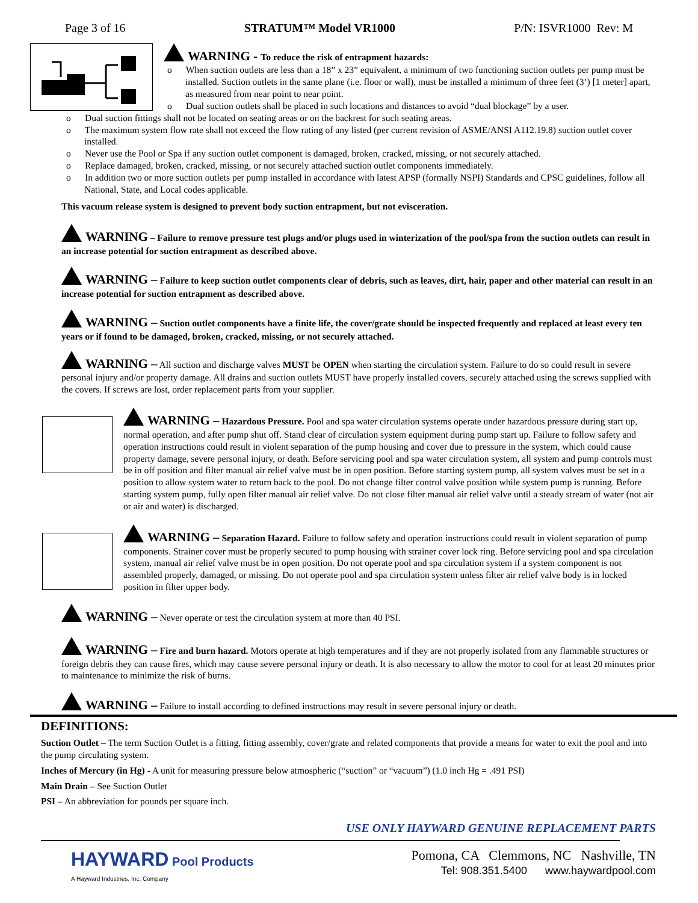Page 3 of 16 STRATUM™ Model VR1000 P/N: ISVR1000 Rev: M
WARNING - To reduce the risk of entrapment hazards:
o When suction outlets are less than a 18” x 23” equivalent, a minimum of two functioning suction outlets per pump must be installed. Suction outlets in the same plane (i.e. floor or wall), must be installed a minimum of three feet (3’) [1 meter] apart, as measured from near point to near point.
o Dual suction outlets shall be placed in such locations and distances to avoid “dual blockage” by a user.
o Dual suction fittings shall not be located on seating areas or on the backrest for such seating areas.
o The maximum system flow rate shall not exceed the flow rating of any listed (per current revision of ASME/ANSI A112.19.8) suction outlet cover installed.
o Never use the Pool or Spa if any suction outlet component is damaged, broken, cracked, missing, or not securely attached.
o Replace damaged, broken, cracked, missing, or not securely attached suction outlet components immediately.
o In addition two or more suction outlets per pump installed in accordance with latest APSP (formally NSPI) Standards and CPSC guidelines, follow all National, State, and Local codes applicable.
This vacuum release system is designed to prevent body suction entrapment, but not evisceration.
WARNING – Failure to remove pressure test plugs and/or plugs used in winterization of the pool/spa from the suction outlets can result in an increase potential for suction entrapment as described above.
WARNING – Failure to keep suction outlet components clear of debris, such as leaves, dirt, hair, paper and other material can result in an increase potential for suction entrapment as described above.
WARNING – Suction outlet components have a finite life, the cover/grate should be inspected frequently and replaced at least every ten years or if found to be damaged, broken, cracked, missing, or not securely attached.
WARNING – All suction and discharge valves MUST be OPEN when starting the circulation system. Failure to do so could result in severe personal injury and/or property damage. All drains and suction outlets MUST have properly installed covers, securely attached using the screws supplied with the covers. If screws are lost, order replacement parts from your supplier.
WARNING – Hazardous Pressure. Pool and spa water circulation systems operate under hazardous pressure during start up, normal operation, and after pump shut off. Stand clear of circulation system equipment during pump start up. Failure to follow safety and operation instructions could result in violent separation of the pump housing and cover due to pressure in the system, which could cause property damage, severe personal injury, or death. Before servicing pool and spa water circulation system, all system and pump controls must be in off position and filter manual air relief valve must be in open position. Before starting system pump, all system valves must be set in a position to allow system water to return back to the pool. Do not change filter control valve position while system pump is running. Before starting system pump, fully open filter manual air relief valve. Do not close filter manual air relief valve until a steady stream of water (not air or air and water) is discharged.
WARNING – Separation Hazard. Failure to follow safety and operation instructions could result in violent separation of pump components. Strainer cover must be properly secured to pump housing with strainer cover lock ring. Before servicing pool and spa circulation system, manual air relief valve must be in open position. Do not operate pool and spa circulation system if a system component is not assembled properly, damaged, or missing. Do not operate pool and spa circulation system unless filter air relief valve body is in locked position in filter upper body.
WARNING – Never operate or test the circulation system at more than 40 PSI.
WARNING – Fire and burn hazard. Motors operate at high temperatures and if they are not properly isolated from any flammable structures or foreign debris they can cause fires, which may cause severe personal injury or death. It is also necessary to allow the motor to cool for at least 20 minutes prior to maintenance to minimize the risk of burns.
WARNING – Failure to install according to defined instructions may result in severe personal injury or death.
DEFINITIONS:
Suction Outlet – The term Suction Outlet is a fitting, fitting assembly, cover/grate and related components that provide a means for water to exit the pool and into the pump circulating system.
Inches of Mercury (in Hg) - A unit for measuring pressure below atmospheric (“suction” or “vacuum”) (1.0 inch Hg = .491 PSI)
Main Drain – See Suction Outlet
PSI – An abbreviation for pounds per square inch.
USE ONLY HAYWARD GENUINE REPLACEMENT PARTS
HAYWARD Pool Products
A Hayward Industries, Inc. Company
Pomona, CA Clemmons, NC Nashville, TN
Tel: 908.351.5400 www.haywardpool.com